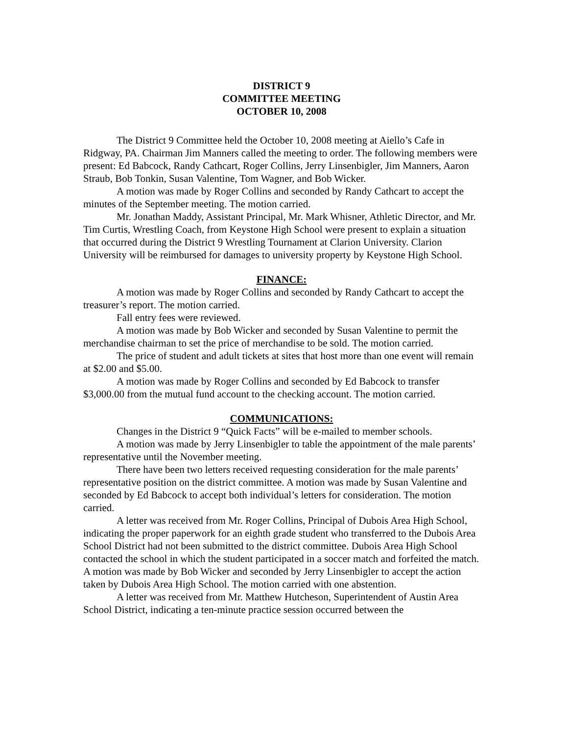DISTRICT 9
COMMITTEE MEETING
OCTOBER 10, 2008
The District 9 Committee held the October 10, 2008 meeting at Aiello’s Cafe in Ridgway, PA. Chairman Jim Manners called the meeting to order. The following members were present: Ed Babcock, Randy Cathcart, Roger Collins, Jerry Linsenbigler, Jim Manners, Aaron Straub, Bob Tonkin, Susan Valentine, Tom Wagner, and Bob Wicker.
A motion was made by Roger Collins and seconded by Randy Cathcart to accept the minutes of the September meeting. The motion carried.
Mr. Jonathan Maddy, Assistant Principal, Mr. Mark Whisner, Athletic Director, and Mr. Tim Curtis, Wrestling Coach, from Keystone High School were present to explain a situation that occurred during the District 9 Wrestling Tournament at Clarion University. Clarion University will be reimbursed for damages to university property by Keystone High School.
FINANCE:
A motion was made by Roger Collins and seconded by Randy Cathcart to accept the treasurer’s report. The motion carried.
Fall entry fees were reviewed.
A motion was made by Bob Wicker and seconded by Susan Valentine to permit the merchandise chairman to set the price of merchandise to be sold. The motion carried.
The price of student and adult tickets at sites that host more than one event will remain at $2.00 and $5.00.
A motion was made by Roger Collins and seconded by Ed Babcock to transfer $3,000.00 from the mutual fund account to the checking account. The motion carried.
COMMUNICATIONS:
Changes in the District 9 “Quick Facts” will be e-mailed to member schools.
A motion was made by Jerry Linsenbigler to table the appointment of the male parents’ representative until the November meeting.
There have been two letters received requesting consideration for the male parents’ representative position on the district committee. A motion was made by Susan Valentine and seconded by Ed Babcock to accept both individual’s letters for consideration. The motion carried.
A letter was received from Mr. Roger Collins, Principal of Dubois Area High School, indicating the proper paperwork for an eighth grade student who transferred to the Dubois Area School District had not been submitted to the district committee. Dubois Area High School contacted the school in which the student participated in a soccer match and forfeited the match. A motion was made by Bob Wicker and seconded by Jerry Linsenbigler to accept the action taken by Dubois Area High School. The motion carried with one abstention.
A letter was received from Mr. Matthew Hutcheson, Superintendent of Austin Area School District, indicating a ten-minute practice session occurred between the